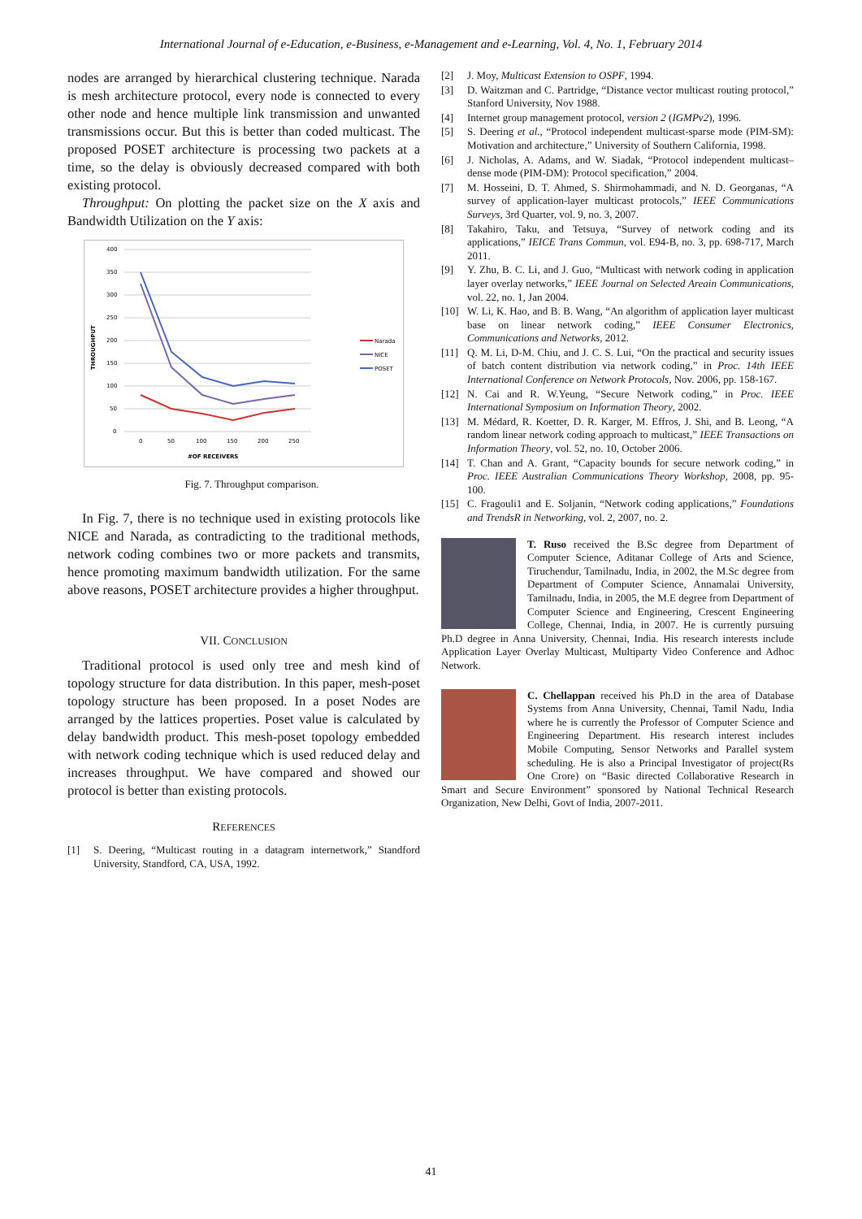International Journal of e-Education, e-Business, e-Management and e-Learning, Vol. 4, No. 1, February 2014
nodes are arranged by hierarchical clustering technique. Narada is mesh architecture protocol, every node is connected to every other node and hence multiple link transmission and unwanted transmissions occur. But this is better than coded multicast. The proposed POSET architecture is processing two packets at a time, so the delay is obviously decreased compared with both existing protocol.
Throughput: On plotting the packet size on the X axis and Bandwidth Utilization on the Y axis:
400
350
300
250
200
150
100
50
0
0
50
100
150
200
250
#OF RECEIVERS
THROUGHPUT
Narada
NICE
POSET
Fig. 7. Throughput comparison.
In Fig. 7, there is no technique used in existing protocols like NICE and Narada, as contradicting to the traditional methods, network coding combines two or more packets and transmits, hence promoting maximum bandwidth utilization. For the same above reasons, POSET architecture provides a higher throughput.
VII. CONCLUSION
Traditional protocol is used only tree and mesh kind of topology structure for data distribution. In this paper, mesh-poset topology structure has been proposed. In a poset Nodes are arranged by the lattices properties. Poset value is calculated by delay bandwidth product. This mesh-poset topology embedded with network coding technique which is used reduced delay and increases throughput. We have compared and showed our protocol is better than existing protocols.
REFERENCES
[1] S. Deering, “Multicast routing in a datagram internetwork,” Standford University, Standford, CA, USA, 1992.
[2] J. Moy, Multicast Extension to OSPF, 1994.
[3] D. Waitzman and C. Partridge, “Distance vector multicast routing protocol,” Stanford University, Nov 1988.
[4] Internet group management protocol, version 2 (IGMPv2), 1996.
[5] S. Deering et al., “Protocol independent multicast-sparse mode (PIM-SM): Motivation and architecture,” University of Southern California, 1998.
[6] J. Nicholas, A. Adams, and W. Siadak, “Protocol independent multicast–dense mode (PIM-DM): Protocol specification,” 2004.
[7] M. Hosseini, D. T. Ahmed, S. Shirmohammadi, and N. D. Georganas, “A survey of application-layer multicast protocols,” IEEE Communications Surveys, 3rd Quarter, vol. 9, no. 3, 2007.
[8] Takahiro, Taku, and Tetsuya, “Survey of network coding and its applications,” IEICE Trans Commun, vol. E94-B, no. 3, pp. 698-717, March 2011.
[9] Y. Zhu, B. C. Li, and J. Guo, “Multicast with network coding in application layer overlay networks,” IEEE Journal on Selected Areain Communications, vol. 22, no. 1, Jan 2004.
[10] W. Li, K. Hao, and B. B. Wang, “An algorithm of application layer multicast base on linear network coding,” IEEE Consumer Electronics, Communications and Networks, 2012.
[11] Q. M. Li, D-M. Chiu, and J. C. S. Lui, “On the practical and security issues of batch content distribution via network coding,” in Proc. 14th IEEE International Conference on Network Protocols, Nov. 2006, pp. 158-167.
[12] N. Cai and R. W.Yeung, “Secure Network coding,” in Proc. IEEE International Symposium on Information Theory, 2002.
[13] M. Médard, R. Koetter, D. R. Karger, M. Effros, J. Shi, and B. Leong, “A random linear network coding approach to multicast,” IEEE Transactions on Information Theory, vol. 52, no. 10, October 2006.
[14] T. Chan and A. Grant, “Capacity bounds for secure network coding,” in Proc. IEEE Australian Communications Theory Workshop, 2008, pp. 95-100.
[15] C. Fragouli1 and E. Soljanin, “Network coding applications,” Foundations and TrendsR in Networking, vol. 2, 2007, no. 2.
T. Ruso received the B.Sc degree from Department of Computer Science, Aditanar College of Arts and Science, Tiruchendur, Tamilnadu, India, in 2002, the M.Sc degree from Department of Computer Science, Annamalai University, Tamilnadu, India, in 2005, the M.E degree from Department of Computer Science and Engineering, Crescent Engineering College, Chennai, India, in 2007. He is currently pursuing Ph.D degree in Anna University, Chennai, India. His research interests include Application Layer Overlay Multicast, Multiparty Video Conference and Adhoc Network.
C. Chellappan received his Ph.D in the area of Database Systems from Anna University, Chennai, Tamil Nadu, India where he is currently the Professor of Computer Science and Engineering Department. His research interest includes Mobile Computing, Sensor Networks and Parallel system scheduling. He is also a Principal Investigator of project(Rs One Crore) on “Basic directed Collaborative Research in Smart and Secure Environment” sponsored by National Technical Research Organization, New Delhi, Govt of India, 2007-2011.
41